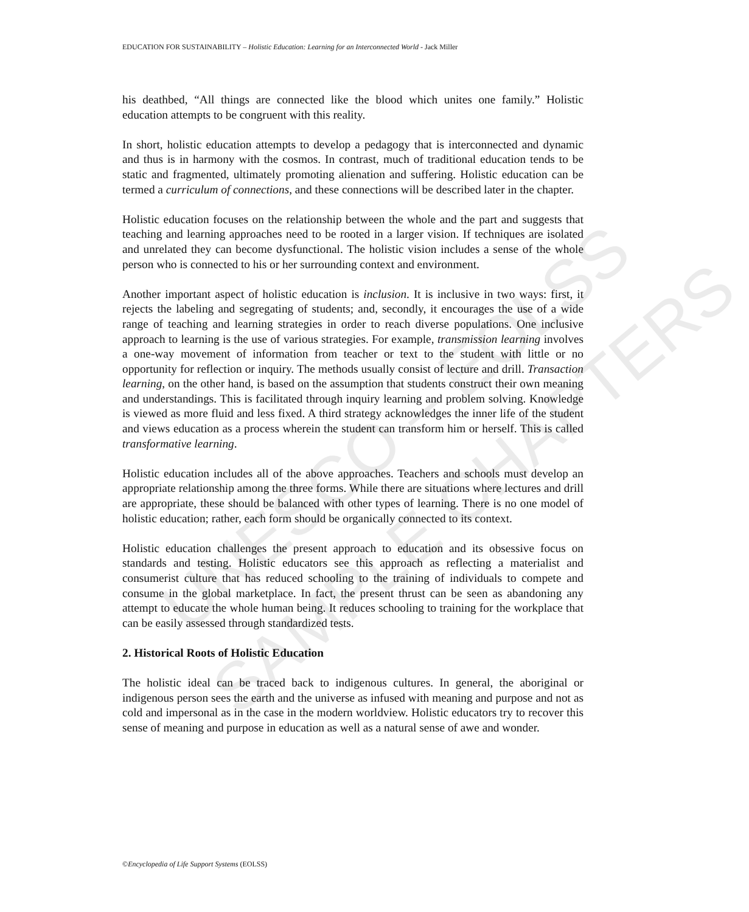UNESCO – EOLSS
SAMPLE CHAPTERS
EDUCATION FOR SUSTAINABILITY – Holistic Education: Learning for an Interconnected World - Jack Miller
his deathbed, “All things are connected like the blood which unites one family.” Holistic education attempts to be congruent with this reality.
In short, holistic education attempts to develop a pedagogy that is interconnected and dynamic and thus is in harmony with the cosmos. In contrast, much of traditional education tends to be static and fragmented, ultimately promoting alienation and suffering. Holistic education can be termed a curriculum of connections, and these connections will be described later in the chapter.
Holistic education focuses on the relationship between the whole and the part and suggests that teaching and learning approaches need to be rooted in a larger vision. If techniques are isolated and unrelated they can become dysfunctional. The holistic vision includes a sense of the whole person who is connected to his or her surrounding context and environment.
Another important aspect of holistic education is inclusion. It is inclusive in two ways: first, it rejects the labeling and segregating of students; and, secondly, it encourages the use of a wide range of teaching and learning strategies in order to reach diverse populations. One inclusive approach to learning is the use of various strategies. For example, transmission learning involves a one-way movement of information from teacher or text to the student with little or no opportunity for reflection or inquiry. The methods usually consist of lecture and drill. Transaction learning, on the other hand, is based on the assumption that students construct their own meaning and understandings. This is facilitated through inquiry learning and problem solving. Knowledge is viewed as more fluid and less fixed. A third strategy acknowledges the inner life of the student and views education as a process wherein the student can transform him or herself. This is called transformative learning.
Holistic education includes all of the above approaches. Teachers and schools must develop an appropriate relationship among the three forms. While there are situations where lectures and drill are appropriate, these should be balanced with other types of learning. There is no one model of holistic education; rather, each form should be organically connected to its context.
Holistic education challenges the present approach to education and its obsessive focus on standards and testing. Holistic educators see this approach as reflecting a materialist and consumerist culture that has reduced schooling to the training of individuals to compete and consume in the global marketplace. In fact, the present thrust can be seen as abandoning any attempt to educate the whole human being. It reduces schooling to training for the workplace that can be easily assessed through standardized tests.
2. Historical Roots of Holistic Education
The holistic ideal can be traced back to indigenous cultures. In general, the aboriginal or indigenous person sees the earth and the universe as infused with meaning and purpose and not as cold and impersonal as in the case in the modern worldview. Holistic educators try to recover this sense of meaning and purpose in education as well as a natural sense of awe and wonder.
©Encyclopedia of Life Support Systems (EOLSS)